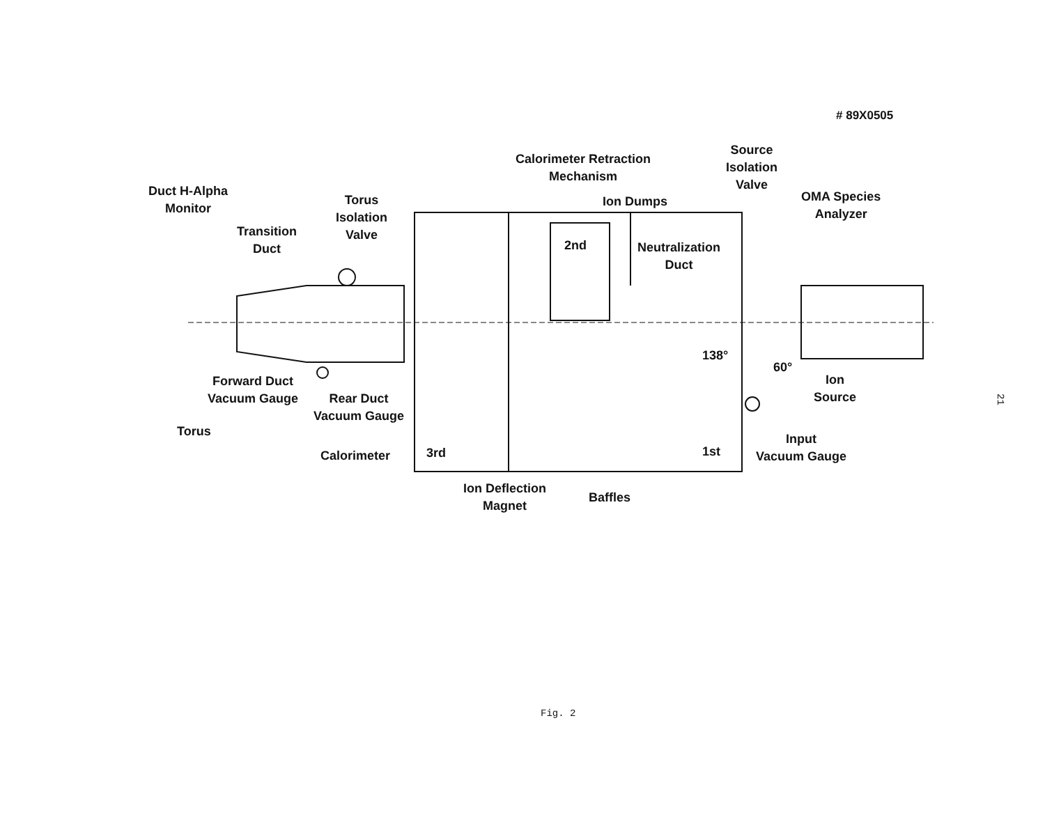# 89X0505
Duct H-Alpha
Monitor
Transition
Duct
Torus
Isolation
Valve
Calorimeter Retraction
Mechanism
Ion Dumps
2nd
Neutralization
Duct
Source
Isolation
Valve
OMA Species
Analyzer
138°
60°
Forward Duct
Vacuum Gauge
Rear Duct
Vacuum Gauge
Ion
Source
Torus
Calorimeter 3rd 1st
Input
Vacuum Gauge
Ion Deflection
Magnet
Baffles
21
Fig. 2